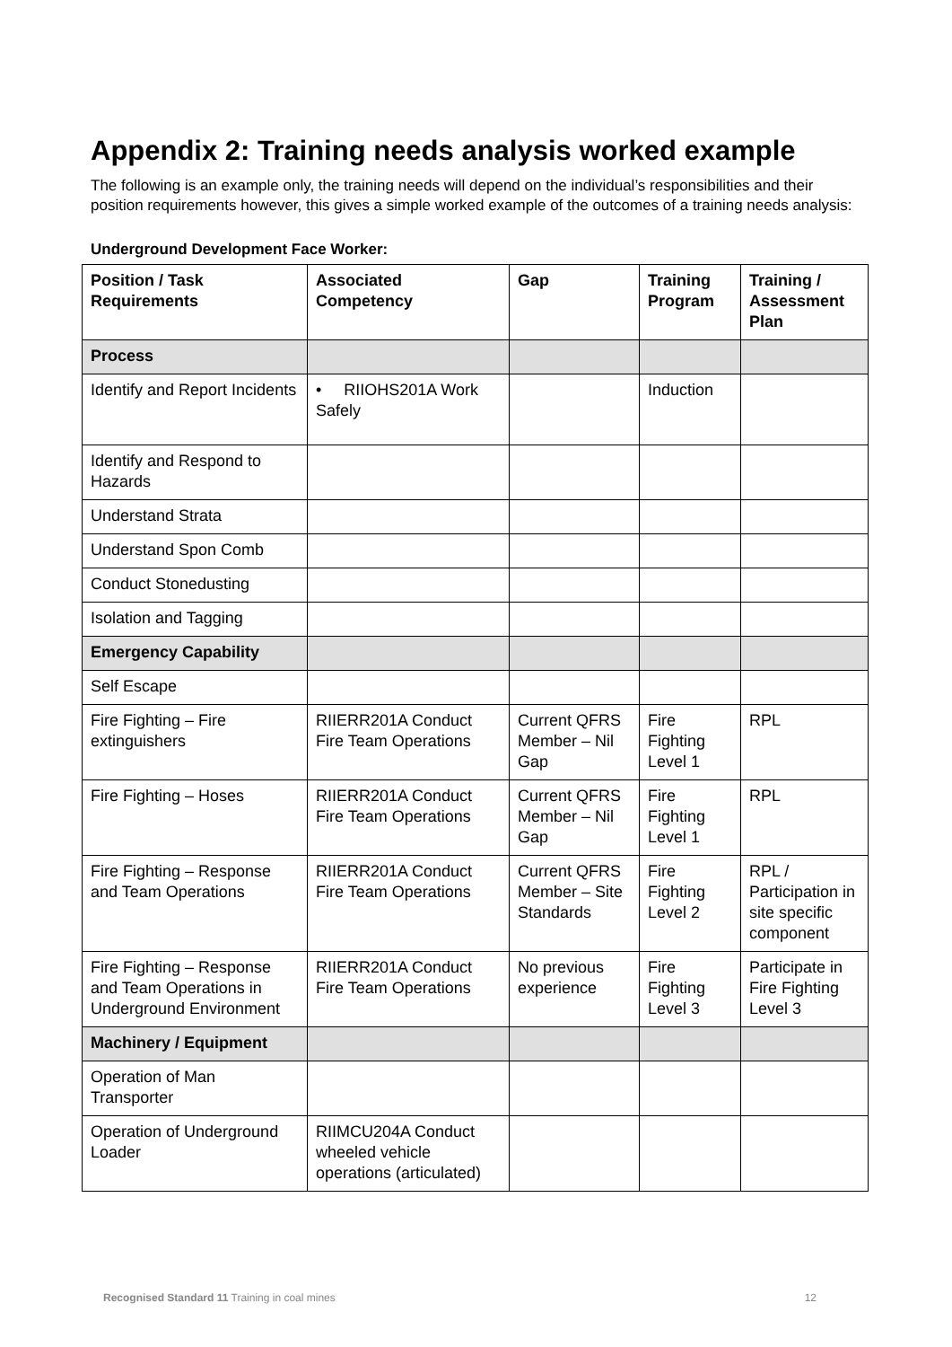Appendix 2: Training needs analysis worked example
The following is an example only, the training needs will depend on the individual’s responsibilities and their position requirements however, this gives a simple worked example of the outcomes of a training needs analysis:
Underground Development Face Worker:
| Position / Task Requirements | Associated Competency | Gap | Training Program | Training / Assessment Plan |
| --- | --- | --- | --- | --- |
| Process | | | | |
| Identify and Report Incidents | • RIIOHS201A Work Safely | | Induction | |
| Identify and Respond to Hazards | | | | |
| Understand Strata | | | | |
| Understand Spon Comb | | | | |
| Conduct Stonedusting | | | | |
| Isolation and Tagging | | | | |
| Emergency Capability | | | | |
| Self Escape | | | | |
| Fire Fighting – Fire extinguishers | RIIERR201A Conduct Fire Team Operations | Current QFRS Member – Nil Gap | Fire Fighting Level 1 | RPL |
| Fire Fighting – Hoses | RIIERR201A Conduct Fire Team Operations | Current QFRS Member – Nil Gap | Fire Fighting Level 1 | RPL |
| Fire Fighting – Response and Team Operations | RIIERR201A Conduct Fire Team Operations | Current QFRS Member – Site Standards | Fire Fighting Level 2 | RPL / Participation in site specific component |
| Fire Fighting – Response and Team Operations in Underground Environment | RIIERR201A Conduct Fire Team Operations | No previous experience | Fire Fighting Level 3 | Participate in Fire Fighting Level 3 |
| Machinery / Equipment | | | | |
| Operation of Man Transporter | | | | |
| Operation of Underground Loader | RIIMCU204A Conduct wheeled vehicle operations (articulated) | | | |
Recognised Standard 11 Training in coal mines 12